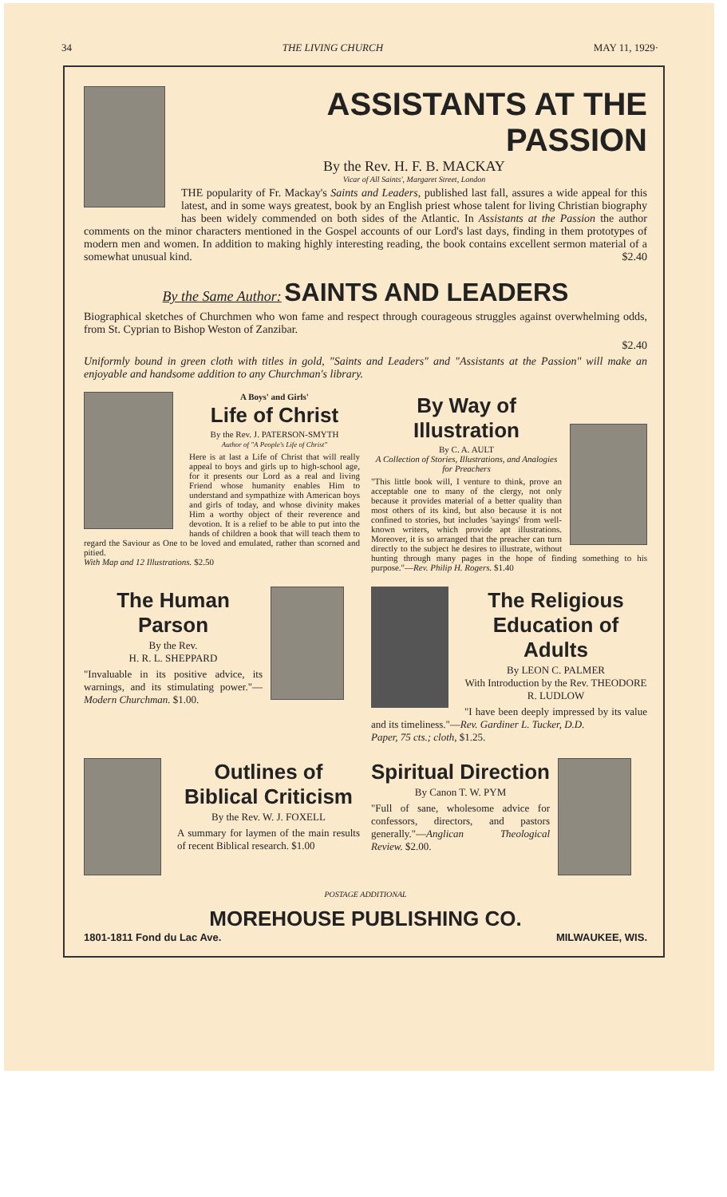34 THE LIVING CHURCH MAY 11, 1929·
ASSISTANTS AT THE PASSION
By the Rev. H. F. B. MACKAY
Vicar of All Saints', Margaret Street, London
THE popularity of Fr. Mackay's Saints and Leaders, published last fall, assures a wide appeal for this latest, and in some ways greatest, book by an English priest whose talent for living Christian biography has been widely commended on both sides of the Atlantic. In Assistants at the Passion the author comments on the minor characters mentioned in the Gospel accounts of our Lord's last days, finding in them prototypes of modern men and women. In addition to making highly interesting reading, the book contains excellent sermon material of a somewhat unusual kind. $2.40
By the Same Author: SAINTS AND LEADERS
Biographical sketches of Churchmen who won fame and respect through courageous struggles against overwhelming odds, from St. Cyprian to Bishop Weston of Zanzibar.
$2.40
Uniformly bound in green cloth with titles in gold, "Saints and Leaders" and "Assistants at the Passion" will make an enjoyable and handsome addition to any Churchman's library.
A Boys' and Girls'
Life of Christ
By the Rev. J. PATERSON-SMYTH
Author of "A People's Life of Christ"
Here is at last a Life of Christ that will really appeal to boys and girls up to high-school age, for it presents our Lord as a real and living Friend whose humanity enables Him to understand and sympathize with American boys and girls of today, and whose divinity makes Him a worthy object of their reverence and devotion. It is a relief to be able to put into the hands of children a book that will teach them to regard the Saviour as One to be loved and emulated, rather than scorned and pitied.
With Map and 12 Illustrations. $2.50
By Way of Illustration
By C. A. AULT
A Collection of Stories, Illustrations, and Analogies for Preachers
"This little book will, I venture to think, prove an acceptable one to many of the clergy, not only because it provides material of a better quality than most others of its kind, but also because it is not confined to stories, but includes 'sayings' from well-known writers, which provide apt illustrations. Moreover, it is so arranged that the preacher can turn directly to the subject he desires to illustrate, without hunting through many pages in the hope of finding something to his purpose."—Rev. Philip H. Rogers. $1.40
The Human Parson
By the Rev.
H. R. L. SHEPPARD
"Invaluable in its positive advice, its warnings, and its stimulating power."—Modern Churchman. $1.00.
The Religious Education of Adults
By LEON C. PALMER
With Introduction by the Rev. THEODORE R. LUDLOW
"I have been deeply impressed by its value and its timeliness."—Rev. Gardiner L. Tucker, D.D.
Paper, 75 cts.; cloth, $1.25.
Outlines of Biblical Criticism
By the Rev. W. J. FOXELL
A summary for laymen of the main results of recent Biblical research. $1.00
Spiritual Direction
By Canon T. W. PYM
"Full of sane, wholesome advice for confessors, directors, and pastors generally."—Anglican Theological Review. $2.00.
POSTAGE ADDITIONAL
MOREHOUSE PUBLISHING CO.
1801-1811 Fond du Lac Ave. MILWAUKEE, WIS.